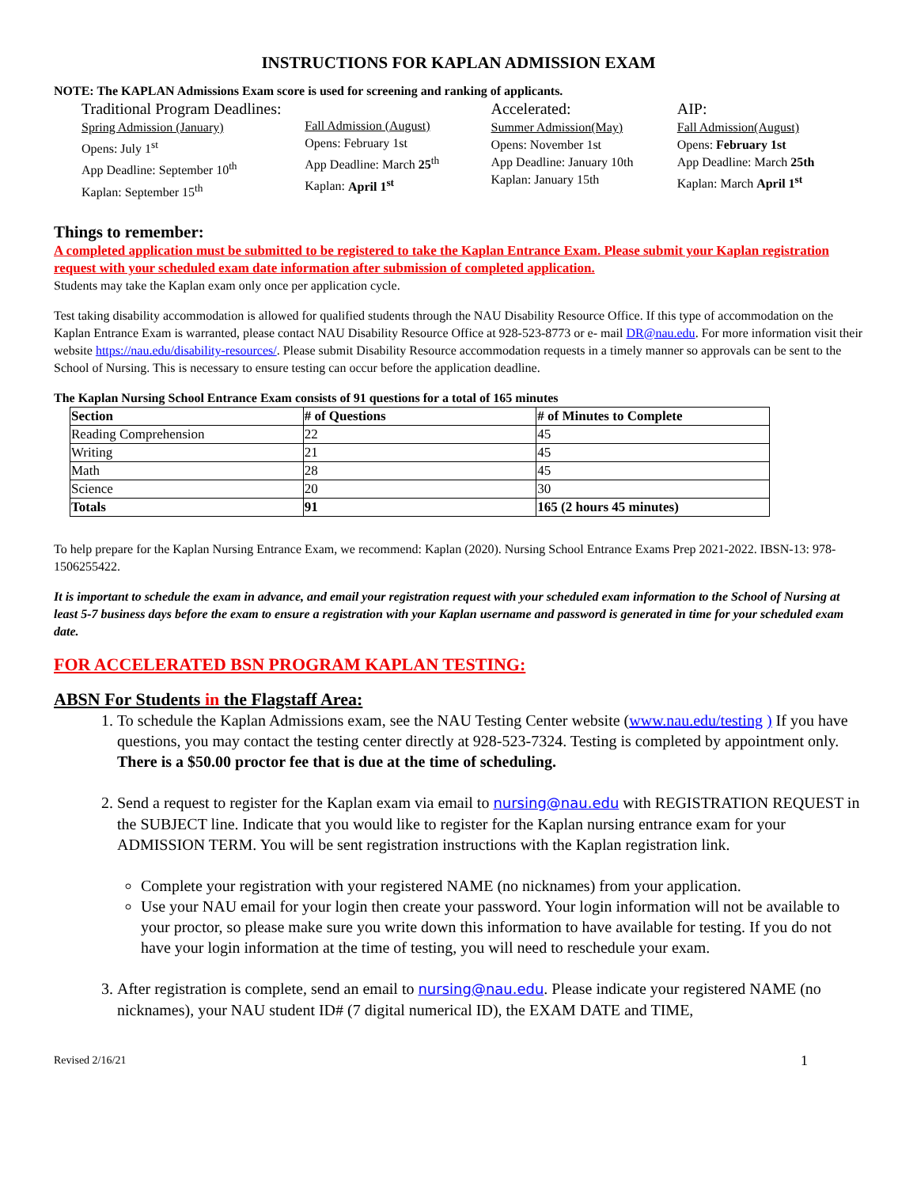INSTRUCTIONS FOR KAPLAN ADMISSION EXAM
NOTE: The KAPLAN Admissions Exam score is used for screening and ranking of applicants.
Traditional Program Deadlines:
Spring Admission (January)
Opens: July 1<sup>st</sup>
App Deadline: September 10<sup>th</sup>
Kaplan: September 15<sup>th</sup>
Fall Admission (August)
Opens: February 1st
App Deadline: March 25<sup>th</sup>
Kaplan: April 1<sup>st</sup>
Accelerated:
Summer Admission(May)
Opens: November 1st
App Deadline: January 10th
Kaplan: January 15th
AIP:
Fall Admission(August)
Opens: February 1st
App Deadline: March 25th
Kaplan: March April 1<sup>st</sup>
Things to remember:
A completed application must be submitted to be registered to take the Kaplan Entrance Exam. Please submit your Kaplan registration request with your scheduled exam date information after submission of completed application.
Students may take the Kaplan exam only once per application cycle.
Test taking disability accommodation is allowed for qualified students through the NAU Disability Resource Office. If this type of accommodation on the Kaplan Entrance Exam is warranted, please contact NAU Disability Resource Office at 928-523-8773 or e- mail DR@nau.edu. For more information visit their website https://nau.edu/disability-resources/. Please submit Disability Resource accommodation requests in a timely manner so approvals can be sent to the School of Nursing. This is necessary to ensure testing can occur before the application deadline.
The Kaplan Nursing School Entrance Exam consists of 91 questions for a total of 165 minutes
| Section | # of Questions | # of Minutes to Complete |
| --- | --- | --- |
| Reading Comprehension | 22 | 45 |
| Writing | 21 | 45 |
| Math | 28 | 45 |
| Science | 20 | 30 |
| Totals | 91 | 165 (2 hours 45 minutes) |
To help prepare for the Kaplan Nursing Entrance Exam, we recommend: Kaplan (2020). Nursing School Entrance Exams Prep 2021-2022. IBSN-13: 978-1506255422.
It is important to schedule the exam in advance, and email your registration request with your scheduled exam information to the School of Nursing at least 5-7 business days before the exam to ensure a registration with your Kaplan username and password is generated in time for your scheduled exam date.
FOR ACCELERATED BSN PROGRAM KAPLAN TESTING:
ABSN For Students in the Flagstaff Area:
1. To schedule the Kaplan Admissions exam, see the NAU Testing Center website (www.nau.edu/testing ) If you have questions, you may contact the testing center directly at 928-523-7324. Testing is completed by appointment only. There is a $50.00 proctor fee that is due at the time of scheduling.
2. Send a request to register for the Kaplan exam via email to nursing@nau.edu with REGISTRATION REQUEST in the SUBJECT line. Indicate that you would like to register for the Kaplan nursing entrance exam for your ADMISSION TERM. You will be sent registration instructions with the Kaplan registration link.
Complete your registration with your registered NAME (no nicknames) from your application.
Use your NAU email for your login then create your password. Your login information will not be available to your proctor, so please make sure you write down this information to have available for testing. If you do not have your login information at the time of testing, you will need to reschedule your exam.
3. After registration is complete, send an email to nursing@nau.edu. Please indicate your registered NAME (no nicknames), your NAU student ID# (7 digital numerical ID), the EXAM DATE and TIME,
Revised 2/16/21 1